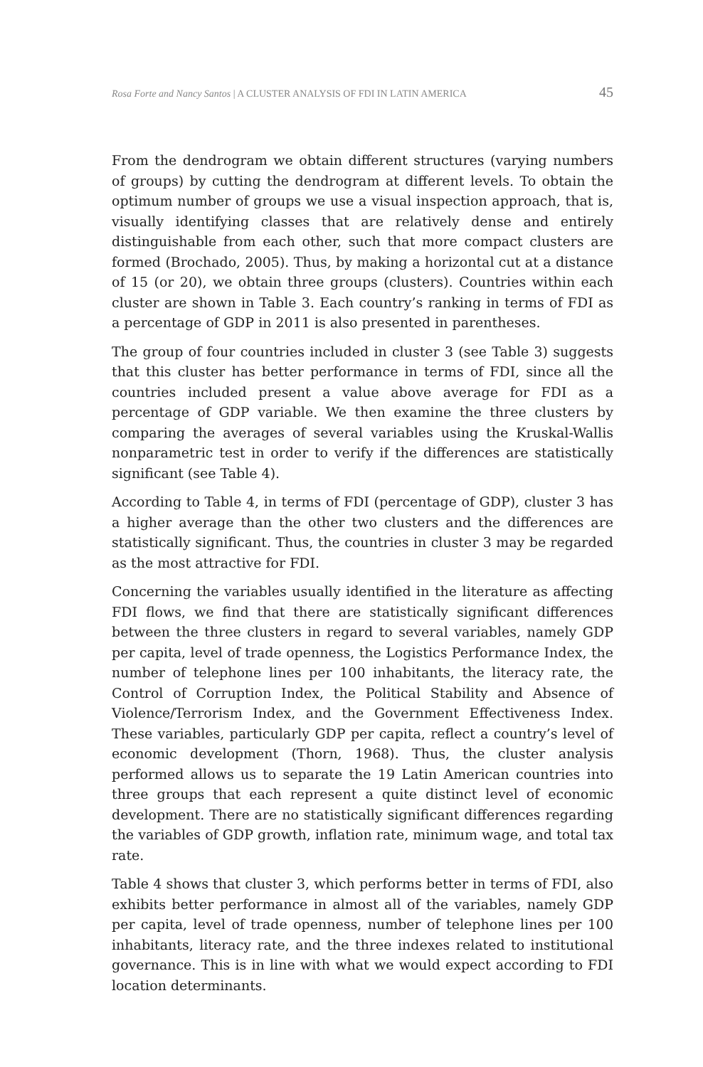Rosa Forte and Nancy Santos | A CLUSTER ANALYSIS OF FDI IN LATIN AMERICA 45
From the dendrogram we obtain different structures (varying numbers of groups) by cutting the dendrogram at different levels. To obtain the optimum number of groups we use a visual inspection approach, that is, visually identifying classes that are relatively dense and entirely distinguishable from each other, such that more compact clusters are formed (Brochado, 2005). Thus, by making a horizontal cut at a distance of 15 (or 20), we obtain three groups (clusters). Countries within each cluster are shown in Table 3. Each country’s ranking in terms of FDI as a percentage of GDP in 2011 is also presented in parentheses.
The group of four countries included in cluster 3 (see Table 3) suggests that this cluster has better performance in terms of FDI, since all the countries included present a value above average for FDI as a percentage of GDP variable. We then examine the three clusters by comparing the averages of several variables using the Kruskal-Wallis nonparametric test in order to verify if the differences are statistically significant (see Table 4).
According to Table 4, in terms of FDI (percentage of GDP), cluster 3 has a higher average than the other two clusters and the differences are statistically significant. Thus, the countries in cluster 3 may be regarded as the most attractive for FDI.
Concerning the variables usually identified in the literature as affecting FDI flows, we find that there are statistically significant differences between the three clusters in regard to several variables, namely GDP per capita, level of trade openness, the Logistics Performance Index, the number of telephone lines per 100 inhabitants, the literacy rate, the Control of Corruption Index, the Political Stability and Absence of Violence/Terrorism Index, and the Government Effectiveness Index. These variables, particularly GDP per capita, reflect a country’s level of economic development (Thorn, 1968). Thus, the cluster analysis performed allows us to separate the 19 Latin American countries into three groups that each represent a quite distinct level of economic development. There are no statistically significant differences regarding the variables of GDP growth, inflation rate, minimum wage, and total tax rate.
Table 4 shows that cluster 3, which performs better in terms of FDI, also exhibits better performance in almost all of the variables, namely GDP per capita, level of trade openness, number of telephone lines per 100 inhabitants, literacy rate, and the three indexes related to institutional governance. This is in line with what we would expect according to FDI location determinants.